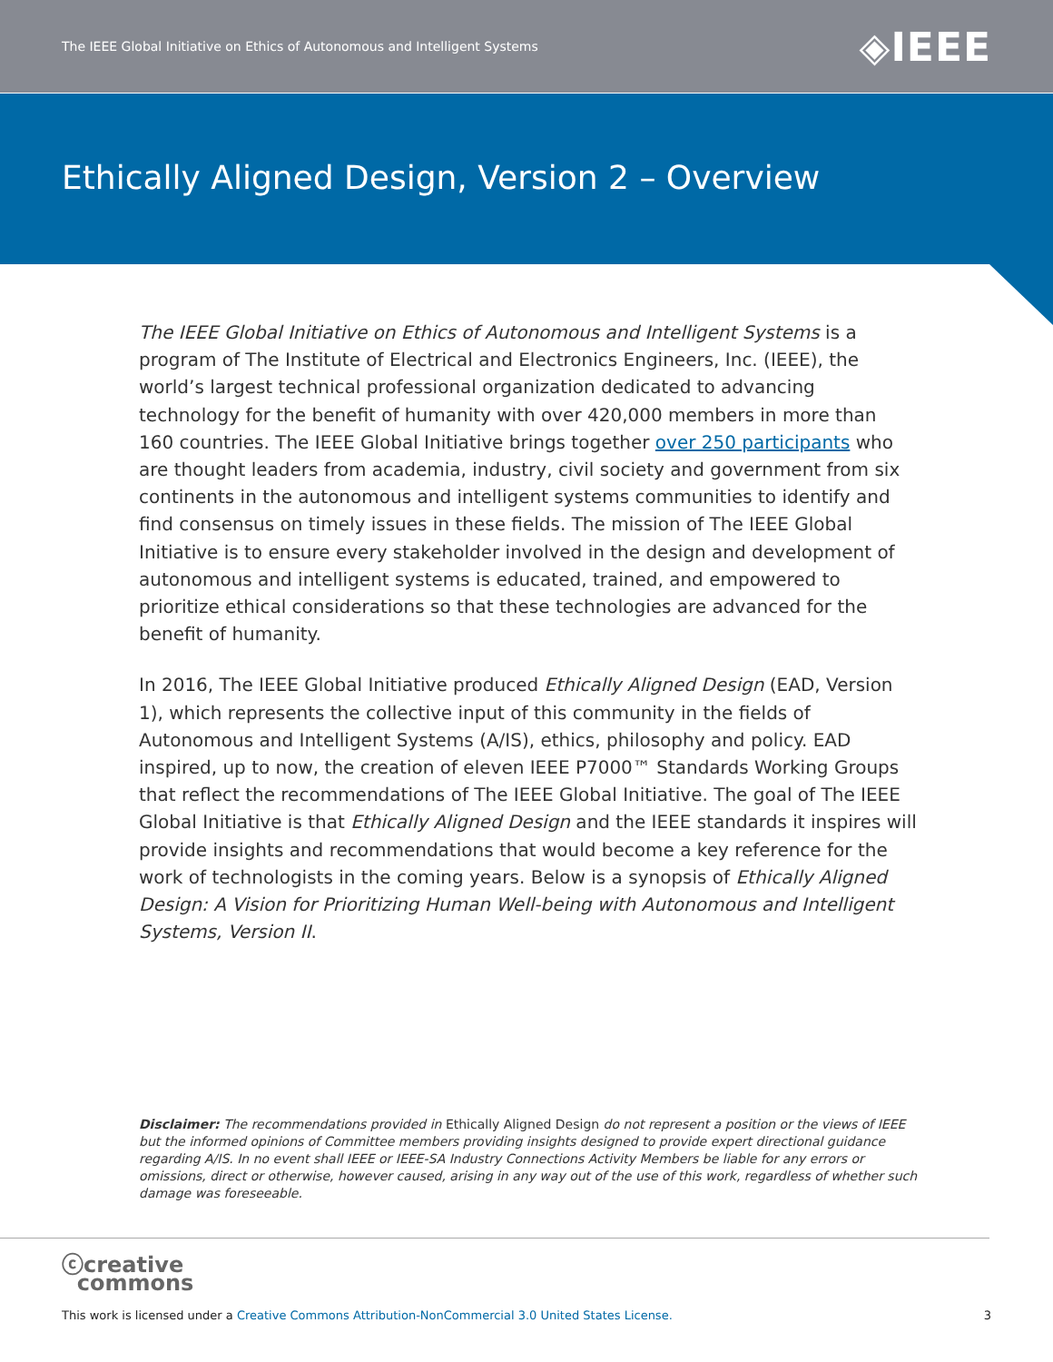The IEEE Global Initiative on Ethics of Autonomous and Intelligent Systems ◈IEEE
Ethically Aligned Design, Version 2 – Overview
The IEEE Global Initiative on Ethics of Autonomous and Intelligent Systems is a program of The Institute of Electrical and Electronics Engineers, Inc. (IEEE), the world’s largest technical professional organization dedicated to advancing technology for the benefit of humanity with over 420,000 members in more than 160 countries. The IEEE Global Initiative brings together over 250 participants who are thought leaders from academia, industry, civil society and government from six continents in the autonomous and intelligent systems communities to identify and find consensus on timely issues in these fields. The mission of The IEEE Global Initiative is to ensure every stakeholder involved in the design and development of autonomous and intelligent systems is educated, trained, and empowered to prioritize ethical considerations so that these technologies are advanced for the benefit of humanity.
In 2016, The IEEE Global Initiative produced Ethically Aligned Design (EAD, Version 1), which represents the collective input of this community in the fields of Autonomous and Intelligent Systems (A/IS), ethics, philosophy and policy. EAD inspired, up to now, the creation of eleven IEEE P7000™ Standards Working Groups that reflect the recommendations of The IEEE Global Initiative. The goal of The IEEE Global Initiative is that Ethically Aligned Design and the IEEE standards it inspires will provide insights and recommendations that would become a key reference for the work of technologists in the coming years. Below is a synopsis of Ethically Aligned Design: A Vision for Prioritizing Human Well-being with Autonomous and Intelligent Systems, Version II.
Disclaimer: The recommendations provided in Ethically Aligned Design do not represent a position or the views of IEEE but the informed opinions of Committee members providing insights designed to provide expert directional guidance regarding A/IS. In no event shall IEEE or IEEE-SA Industry Connections Activity Members be liable for any errors or omissions, direct or otherwise, however caused, arising in any way out of the use of this work, regardless of whether such damage was foreseeable.
ⓒcreative
commons
This work is licensed under a Creative Commons Attribution-NonCommercial 3.0 United States License. 3